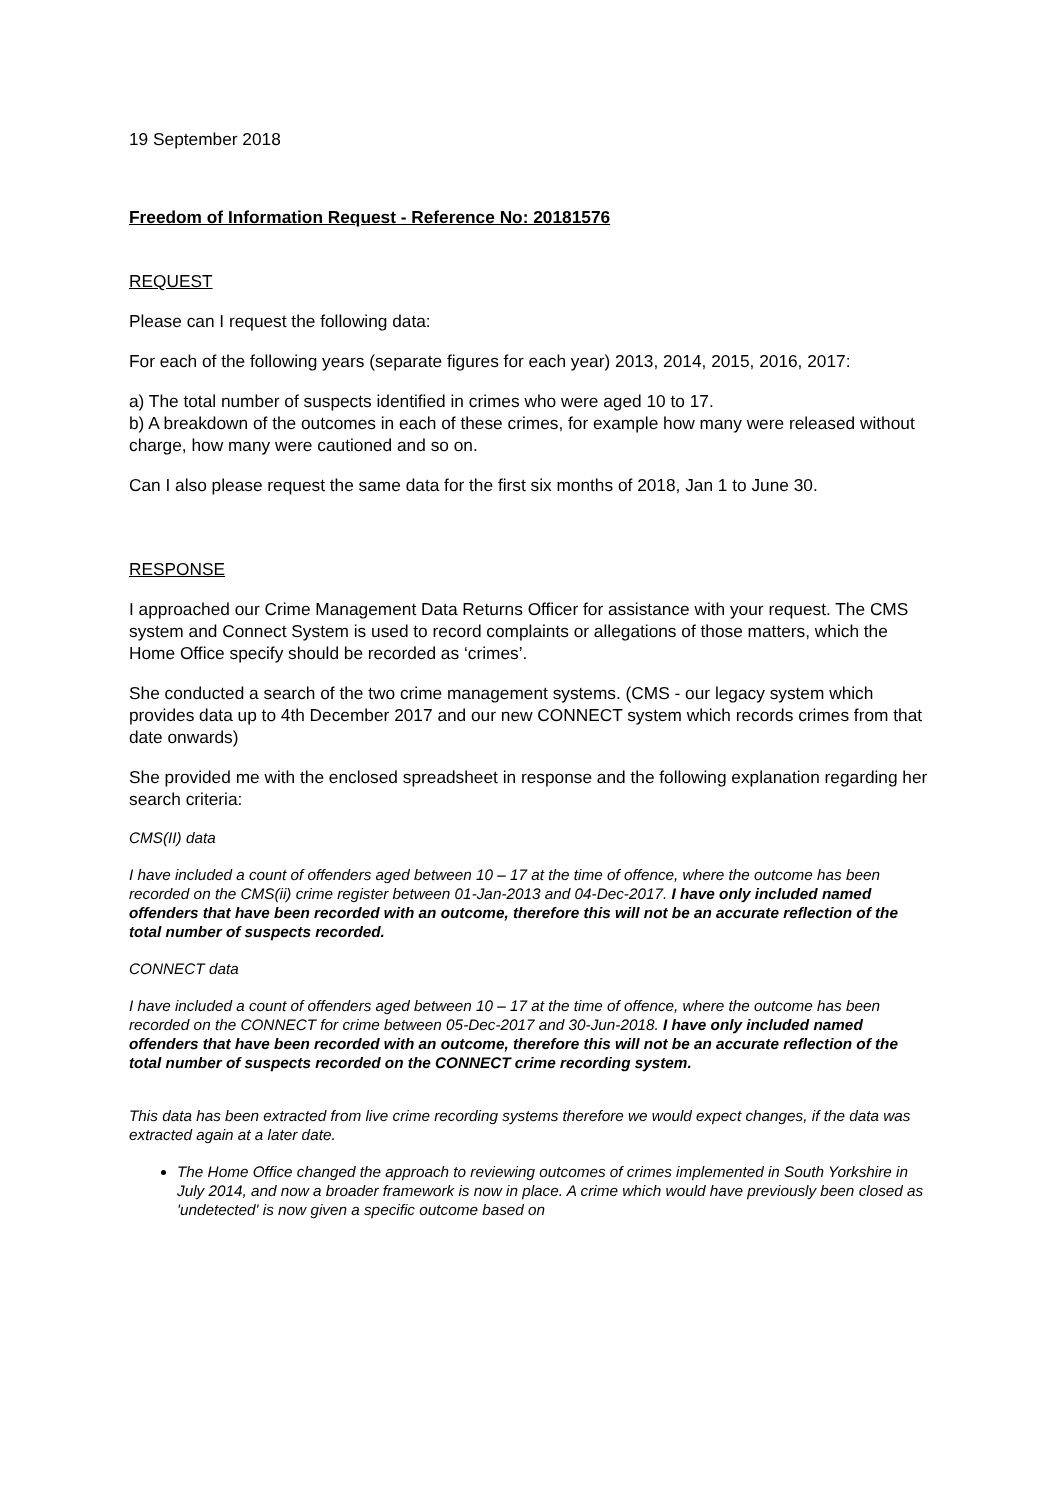19 September 2018
Freedom of Information Request - Reference No: 20181576
REQUEST
Please can I request the following data:
For each of the following years (separate figures for each year) 2013, 2014, 2015, 2016, 2017:
a) The total number of suspects identified in crimes who were aged 10 to 17.
b) A breakdown of the outcomes in each of these crimes, for example how many were released without charge, how many were cautioned and so on.
Can I also please request the same data for the first six months of 2018, Jan 1 to June 30.
RESPONSE
I approached our Crime Management Data Returns Officer for assistance with your request. The CMS system and Connect System is used to record complaints or allegations of those matters, which the Home Office specify should be recorded as ‘crimes’.
She conducted a search of the two crime management systems. (CMS - our legacy system which provides data up to 4th December 2017 and our new CONNECT system which records crimes from that date onwards)
She provided me with the enclosed spreadsheet in response and the following explanation regarding her search criteria:
CMS(II) data
I have included a count of offenders aged between 10 – 17 at the time of offence, where the outcome has been recorded on the CMS(ii) crime register between 01-Jan-2013 and 04-Dec-2017. I have only included named offenders that have been recorded with an outcome, therefore this will not be an accurate reflection of the total number of suspects recorded.
CONNECT data
I have included a count of offenders aged between 10 – 17 at the time of offence, where the outcome has been recorded on the CONNECT for crime between 05-Dec-2017 and 30-Jun-2018. I have only included named offenders that have been recorded with an outcome, therefore this will not be an accurate reflection of the total number of suspects recorded on the CONNECT crime recording system.
This data has been extracted from live crime recording systems therefore we would expect changes, if the data was extracted again at a later date.
The Home Office changed the approach to reviewing outcomes of crimes implemented in South Yorkshire in July 2014, and now a broader framework is now in place. A crime which would have previously been closed as 'undetected' is now given a specific outcome based on